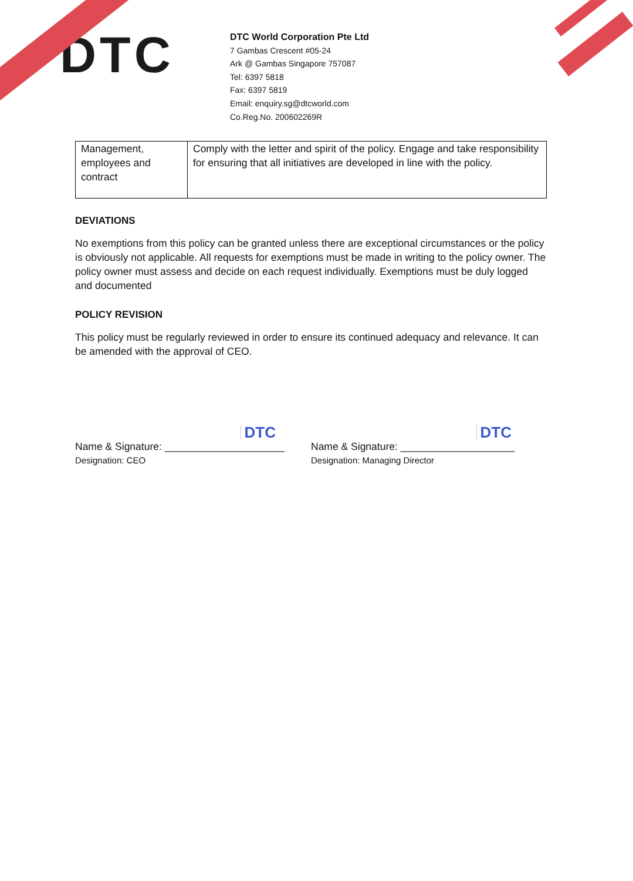DTC
DTC World Corporation Pte Ltd
7 Gambas Crescent #05-24
Ark @ Gambas Singapore 757087
Tel: 6397 5818
Fax: 6397 5819
Email: enquiry.sg@dtcworld.com
Co.Reg.No. 200602269R
| Management, employees and contract | Comply with the letter and spirit of the policy. Engage and take responsibility for ensuring that all initiatives are developed in line with the policy. |
DEVIATIONS
No exemptions from this policy can be granted unless there are exceptional circumstances or the policy is obviously not applicable. All requests for exemptions must be made in writing to the policy owner. The policy owner must assess and decide on each request individually. Exemptions must be duly logged and documented
POLICY REVISION
This policy must be regularly reviewed in order to ensure its continued adequacy and relevance. It can be amended with the approval of CEO.
DTC
Name & Signature: _____________________
Designation: CEO
DTC
Name & Signature: ____________________
Designation: Managing Director